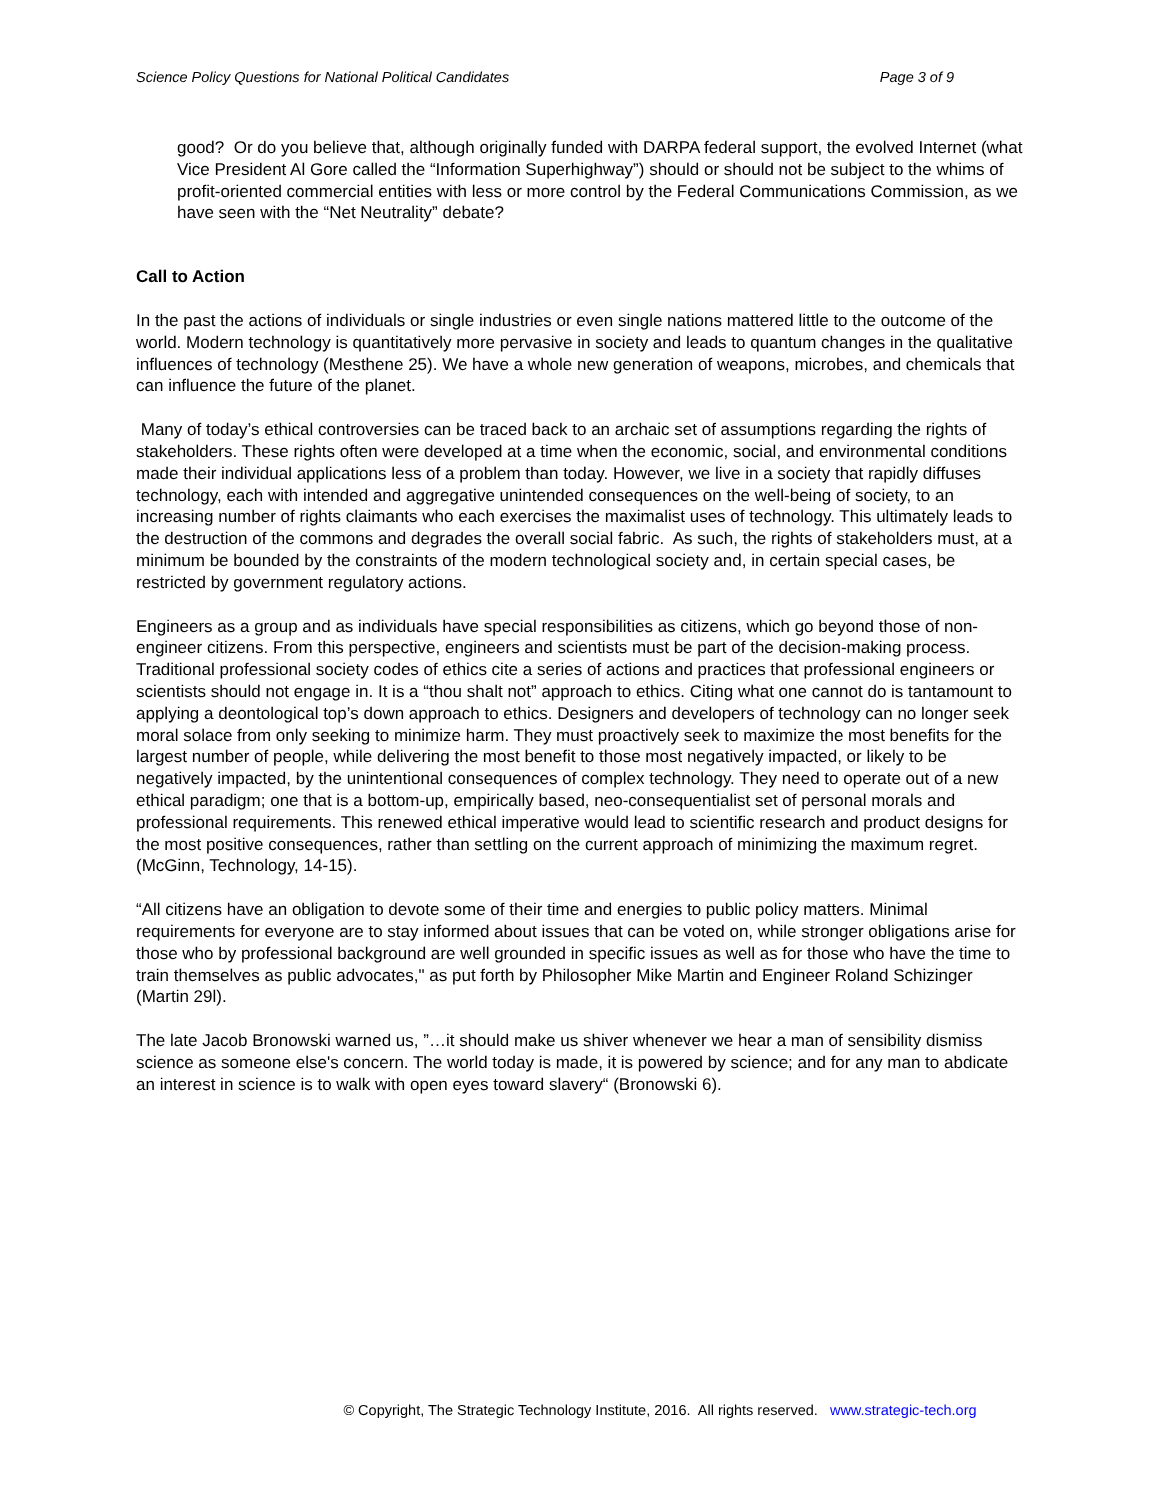Science Policy Questions for National Political Candidates Page 3 of 9
good? Or do you believe that, although originally funded with DARPA federal support, the evolved Internet (what Vice President Al Gore called the “Information Superhighway”) should or should not be subject to the whims of profit-oriented commercial entities with less or more control by the Federal Communications Commission, as we have seen with the “Net Neutrality” debate?
Call to Action
In the past the actions of individuals or single industries or even single nations mattered little to the outcome of the world. Modern technology is quantitatively more pervasive in society and leads to quantum changes in the qualitative influences of technology (Mesthene 25). We have a whole new generation of weapons, microbes, and chemicals that can influence the future of the planet.
Many of today’s ethical controversies can be traced back to an archaic set of assumptions regarding the rights of stakeholders. These rights often were developed at a time when the economic, social, and environmental conditions made their individual applications less of a problem than today. However, we live in a society that rapidly diffuses technology, each with intended and aggregative unintended consequences on the well-being of society, to an increasing number of rights claimants who each exercises the maximalist uses of technology. This ultimately leads to the destruction of the commons and degrades the overall social fabric. As such, the rights of stakeholders must, at a minimum be bounded by the constraints of the modern technological society and, in certain special cases, be restricted by government regulatory actions.
Engineers as a group and as individuals have special responsibilities as citizens, which go beyond those of non-engineer citizens. From this perspective, engineers and scientists must be part of the decision-making process. Traditional professional society codes of ethics cite a series of actions and practices that professional engineers or scientists should not engage in. It is a “thou shalt not” approach to ethics. Citing what one cannot do is tantamount to applying a deontological top’s down approach to ethics. Designers and developers of technology can no longer seek moral solace from only seeking to minimize harm. They must proactively seek to maximize the most benefits for the largest number of people, while delivering the most benefit to those most negatively impacted, or likely to be negatively impacted, by the unintentional consequences of complex technology. They need to operate out of a new ethical paradigm; one that is a bottom-up, empirically based, neo-consequentialist set of personal morals and professional requirements. This renewed ethical imperative would lead to scientific research and product designs for the most positive consequences, rather than settling on the current approach of minimizing the maximum regret. (McGinn, Technology, 14-15).
“All citizens have an obligation to devote some of their time and energies to public policy matters. Minimal requirements for everyone are to stay informed about issues that can be voted on, while stronger obligations arise for those who by professional background are well grounded in specific issues as well as for those who have the time to train themselves as public advocates," as put forth by Philosopher Mike Martin and Engineer Roland Schizinger (Martin 29l).
The late Jacob Bronowski warned us, ”…it should make us shiver whenever we hear a man of sensibility dismiss science as someone else's concern. The world today is made, it is powered by science; and for any man to abdicate an interest in science is to walk with open eyes toward slavery“ (Bronowski 6).
© Copyright, The Strategic Technology Institute, 2016. All rights reserved. www.strategic-tech.org